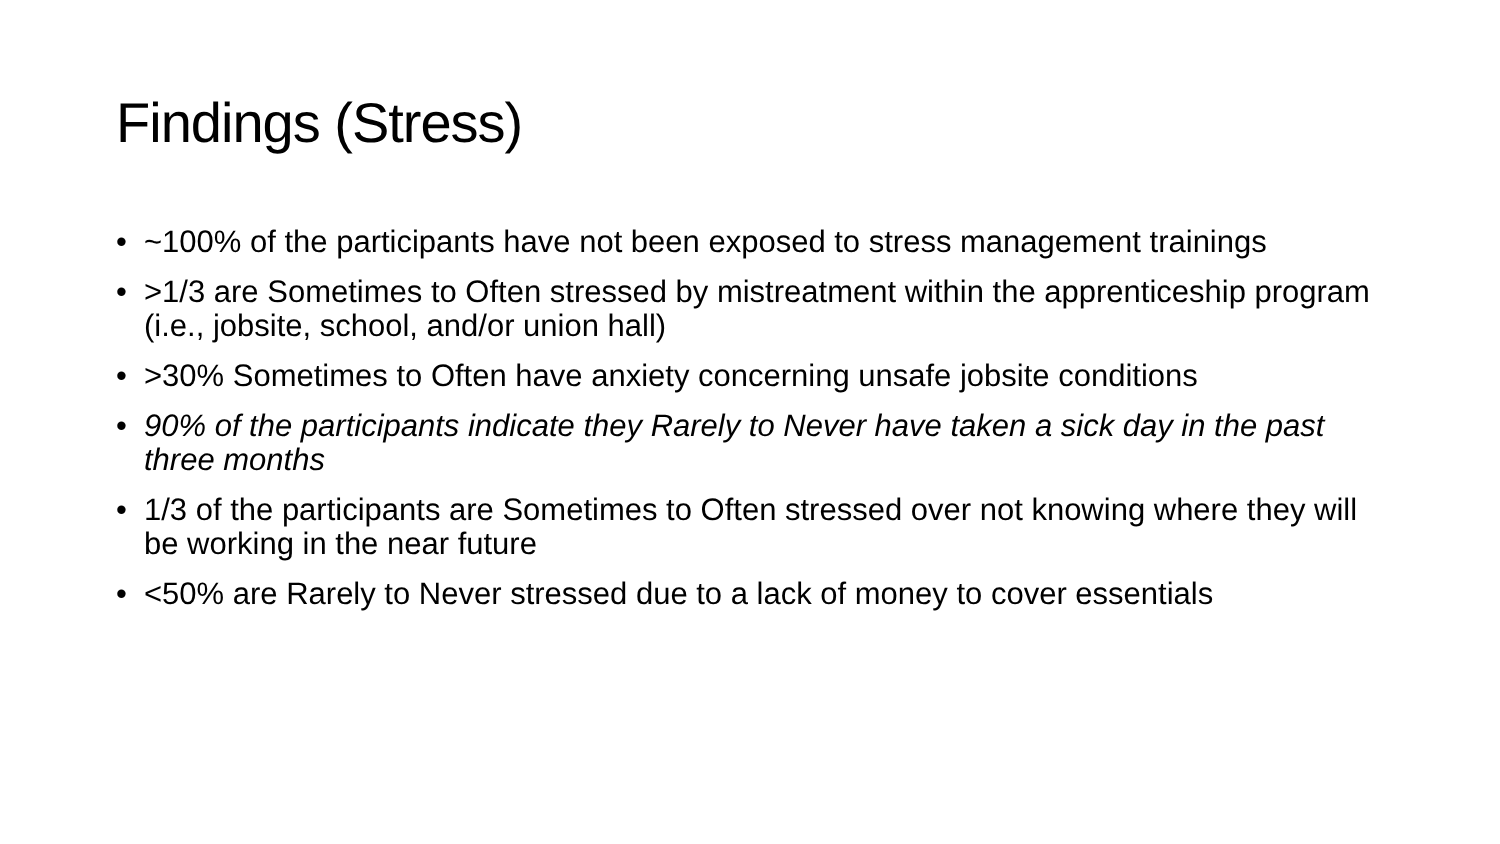Findings (Stress)
• ~100% of the participants have not been exposed to stress management trainings
• >1/3 are Sometimes to Often stressed by mistreatment within the apprenticeship program (i.e., jobsite, school, and/or union hall)
• >30% Sometimes to Often have anxiety concerning unsafe jobsite conditions
• 90% of the participants indicate they Rarely to Never have taken a sick day in the past three months
• 1/3 of the participants are Sometimes to Often stressed over not knowing where they will be working in the near future
• <50% are Rarely to Never stressed due to a lack of money to cover essentials